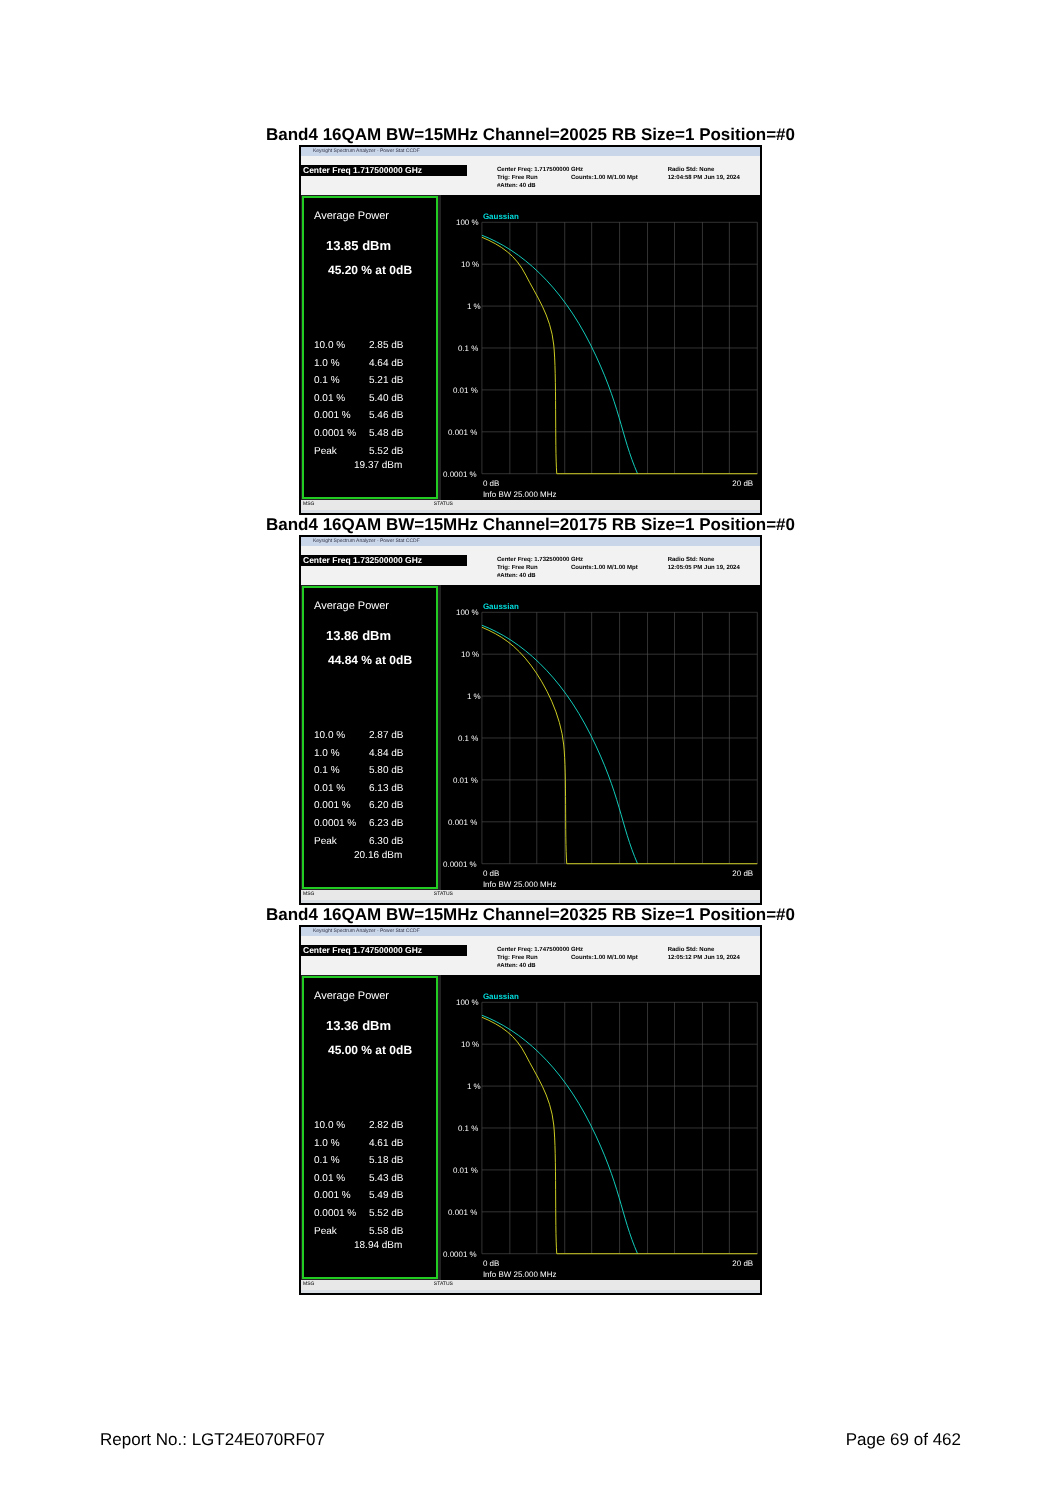Band4 16QAM BW=15MHz Channel=20025 RB Size=1 Position=#0
Keysight Spectrum Analyzer - Power Stat CCDF
Center Freq 1.717500000 GHz
Center Freq: 1.717500000 GHz
Trig: Free Run Counts:1.00 M/1.00 Mpt
#Atten: 40 dB
Radio Std: None
12:04:58 PM Jun 19, 2024
Average Power
13.85 dBm
45.20 % at 0dB
10.0 % 2.85 dB
1.0 % 4.64 dB
0.1 % 5.21 dB
0.01 % 5.40 dB
0.001 % 5.46 dB
0.0001 % 5.48 dB
Peak 5.52 dB
19.37 dBm
Gaussian
100 %
10 %
1 %
0.1 %
0.01 %
0.001 %
0.0001 %
0 dB
20 dB
Info BW 25.000 MHz
MSG STATUS
Band4 16QAM BW=15MHz Channel=20175 RB Size=1 Position=#0
Keysight Spectrum Analyzer - Power Stat CCDF
Center Freq 1.732500000 GHz
Center Freq: 1.732500000 GHz
Trig: Free Run Counts:1.00 M/1.00 Mpt
#Atten: 40 dB
Radio Std: None
12:05:05 PM Jun 19, 2024
Average Power
13.86 dBm
44.84 % at 0dB
10.0 % 2.87 dB
1.0 % 4.84 dB
0.1 % 5.80 dB
0.01 % 6.13 dB
0.001 % 6.20 dB
0.0001 % 6.23 dB
Peak 6.30 dB
20.16 dBm
Gaussian
100 %
10 %
1 %
0.1 %
0.01 %
0.001 %
0.0001 %
0 dB
20 dB
Info BW 25.000 MHz
MSG STATUS
Band4 16QAM BW=15MHz Channel=20325 RB Size=1 Position=#0
Keysight Spectrum Analyzer - Power Stat CCDF
Center Freq 1.747500000 GHz
Center Freq: 1.747500000 GHz
Trig: Free Run Counts:1.00 M/1.00 Mpt
#Atten: 40 dB
Radio Std: None
12:05:12 PM Jun 19, 2024
Average Power
13.36 dBm
45.00 % at 0dB
10.0 % 2.82 dB
1.0 % 4.61 dB
0.1 % 5.18 dB
0.01 % 5.43 dB
0.001 % 5.49 dB
0.0001 % 5.52 dB
Peak 5.58 dB
18.94 dBm
Gaussian
100 %
10 %
1 %
0.1 %
0.01 %
0.001 %
0.0001 %
0 dB
20 dB
Info BW 25.000 MHz
MSG STATUS
Report No.: LGT24E070RF07 Page 69 of 462